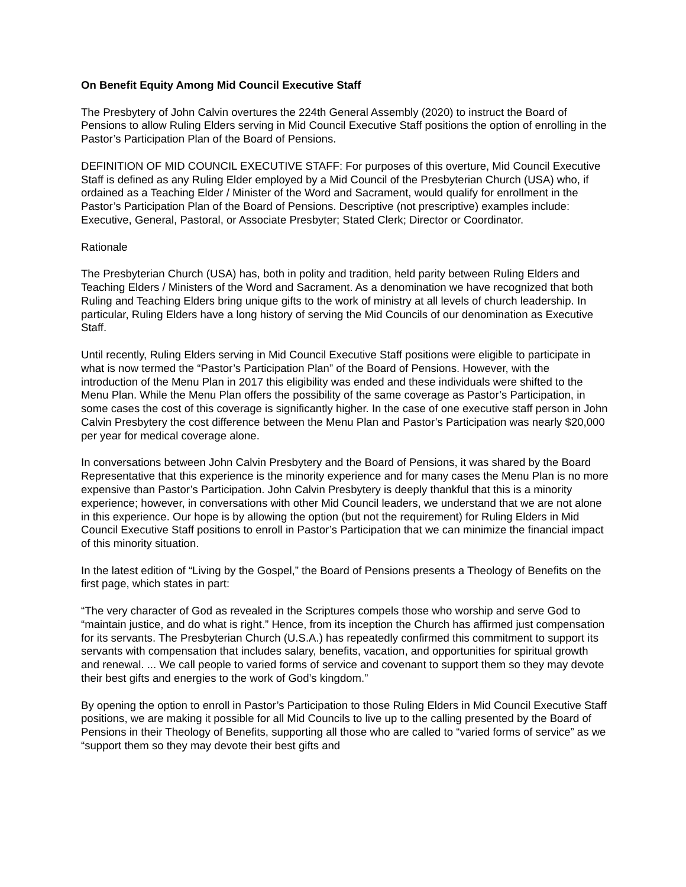On Benefit Equity Among Mid Council Executive Staff
The Presbytery of John Calvin overtures the 224th General Assembly (2020) to instruct the Board of Pensions to allow Ruling Elders serving in Mid Council Executive Staff positions the option of enrolling in the Pastor’s Participation Plan of the Board of Pensions.
DEFINITION OF MID COUNCIL EXECUTIVE STAFF: For purposes of this overture, Mid Council Executive Staff is defined as any Ruling Elder employed by a Mid Council of the Presbyterian Church (USA) who, if ordained as a Teaching Elder / Minister of the Word and Sacrament, would qualify for enrollment in the Pastor’s Participation Plan of the Board of Pensions. Descriptive (not prescriptive) examples include: Executive, General, Pastoral, or Associate Presbyter; Stated Clerk; Director or Coordinator.
Rationale
The Presbyterian Church (USA) has, both in polity and tradition, held parity between Ruling Elders and Teaching Elders / Ministers of the Word and Sacrament. As a denomination we have recognized that both Ruling and Teaching Elders bring unique gifts to the work of ministry at all levels of church leadership. In particular, Ruling Elders have a long history of serving the Mid Councils of our denomination as Executive Staff.
Until recently, Ruling Elders serving in Mid Council Executive Staff positions were eligible to participate in what is now termed the “Pastor’s Participation Plan” of the Board of Pensions. However, with the introduction of the Menu Plan in 2017 this eligibility was ended and these individuals were shifted to the Menu Plan. While the Menu Plan offers the possibility of the same coverage as Pastor’s Participation, in some cases the cost of this coverage is significantly higher. In the case of one executive staff person in John Calvin Presbytery the cost difference between the Menu Plan and Pastor’s Participation was nearly $20,000 per year for medical coverage alone.
In conversations between John Calvin Presbytery and the Board of Pensions, it was shared by the Board Representative that this experience is the minority experience and for many cases the Menu Plan is no more expensive than Pastor’s Participation. John Calvin Presbytery is deeply thankful that this is a minority experience; however, in conversations with other Mid Council leaders, we understand that we are not alone in this experience. Our hope is by allowing the option (but not the requirement) for Ruling Elders in Mid Council Executive Staff positions to enroll in Pastor’s Participation that we can minimize the financial impact of this minority situation.
In the latest edition of “Living by the Gospel,” the Board of Pensions presents a Theology of Benefits on the first page, which states in part:
“The very character of God as revealed in the Scriptures compels those who worship and serve God to “maintain justice, and do what is right.” Hence, from its inception the Church has affirmed just compensation for its servants. The Presbyterian Church (U.S.A.) has repeatedly confirmed this commitment to support its servants with compensation that includes salary, benefits, vacation, and opportunities for spiritual growth and renewal. ... We call people to varied forms of service and covenant to support them so they may devote their best gifts and energies to the work of God’s kingdom.”
By opening the option to enroll in Pastor’s Participation to those Ruling Elders in Mid Council Executive Staff positions, we are making it possible for all Mid Councils to live up to the calling presented by the Board of Pensions in their Theology of Benefits, supporting all those who are called to “varied forms of service” as we “support them so they may devote their best gifts and